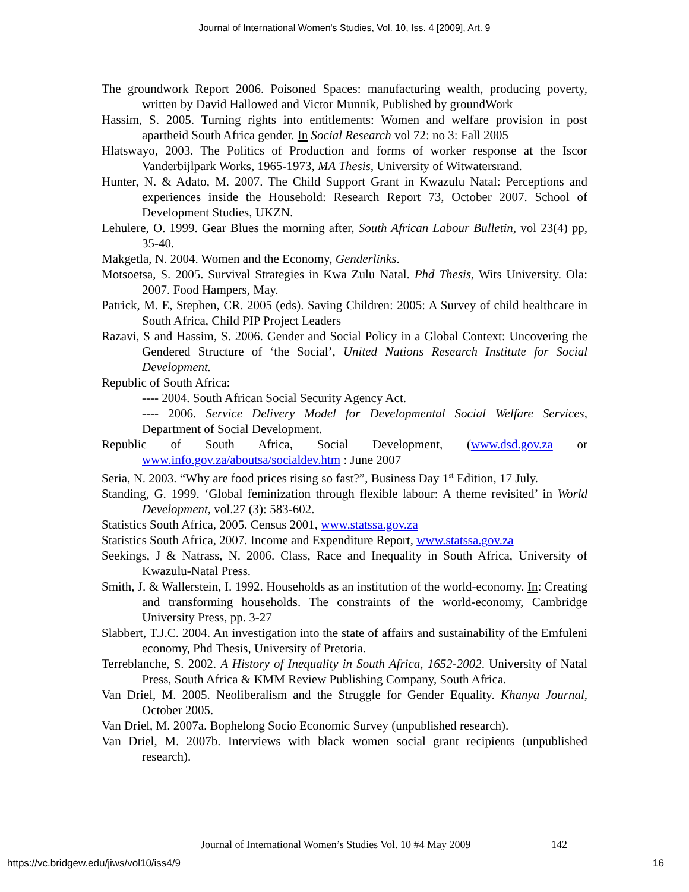Journal of International Women's Studies, Vol. 10, Iss. 4 [2009], Art. 9
The groundwork Report 2006. Poisoned Spaces: manufacturing wealth, producing poverty, written by David Hallowed and Victor Munnik, Published by groundWork
Hassim, S. 2005. Turning rights into entitlements: Women and welfare provision in post apartheid South Africa gender. In Social Research vol 72: no 3: Fall 2005
Hlatswayo, 2003. The Politics of Production and forms of worker response at the Iscor Vanderbijlpark Works, 1965-1973, MA Thesis, University of Witwatersrand.
Hunter, N. & Adato, M. 2007. The Child Support Grant in Kwazulu Natal: Perceptions and experiences inside the Household: Research Report 73, October 2007. School of Development Studies, UKZN.
Lehulere, O. 1999. Gear Blues the morning after, South African Labour Bulletin, vol 23(4) pp, 35-40.
Makgetla, N. 2004. Women and the Economy, Genderlinks.
Motsoetsa, S. 2005. Survival Strategies in Kwa Zulu Natal. Phd Thesis, Wits University. Ola: 2007. Food Hampers, May.
Patrick, M. E, Stephen, CR. 2005 (eds). Saving Children: 2005: A Survey of child healthcare in South Africa, Child PIP Project Leaders
Razavi, S and Hassim, S. 2006. Gender and Social Policy in a Global Context: Uncovering the Gendered Structure of ‘the Social’, United Nations Research Institute for Social Development.
Republic of South Africa:
---- 2004. South African Social Security Agency Act.
---- 2006. Service Delivery Model for Developmental Social Welfare Services, Department of Social Development.
Republic of South Africa, Social Development, (www.dsd.gov.za or www.info.gov.za/aboutsa/socialdev.htm : June 2007
Seria, N. 2003. “Why are food prices rising so fast?”, Business Day 1<sup>st</sup> Edition, 17 July.
Standing, G. 1999. ‘Global feminization through flexible labour: A theme revisited’ in World Development, vol.27 (3): 583-602.
Statistics South Africa, 2005. Census 2001, www.statssa.gov.za
Statistics South Africa, 2007. Income and Expenditure Report, www.statssa.gov.za
Seekings, J & Natrass, N. 2006. Class, Race and Inequality in South Africa, University of Kwazulu-Natal Press.
Smith, J. & Wallerstein, I. 1992. Households as an institution of the world-economy. In: Creating and transforming households. The constraints of the world-economy, Cambridge University Press, pp. 3-27
Slabbert, T.J.C. 2004. An investigation into the state of affairs and sustainability of the Emfuleni economy, Phd Thesis, University of Pretoria.
Terreblanche, S. 2002. A History of Inequality in South Africa, 1652-2002. University of Natal Press, South Africa & KMM Review Publishing Company, South Africa.
Van Driel, M. 2005. Neoliberalism and the Struggle for Gender Equality. Khanya Journal, October 2005.
Van Driel, M. 2007a. Bophelong Socio Economic Survey (unpublished research).
Van Driel, M. 2007b. Interviews with black women social grant recipients (unpublished research).
Journal of International Women’s Studies Vol. 10 #4 May 2009
142
https://vc.bridgew.edu/jiws/vol10/iss4/9
16